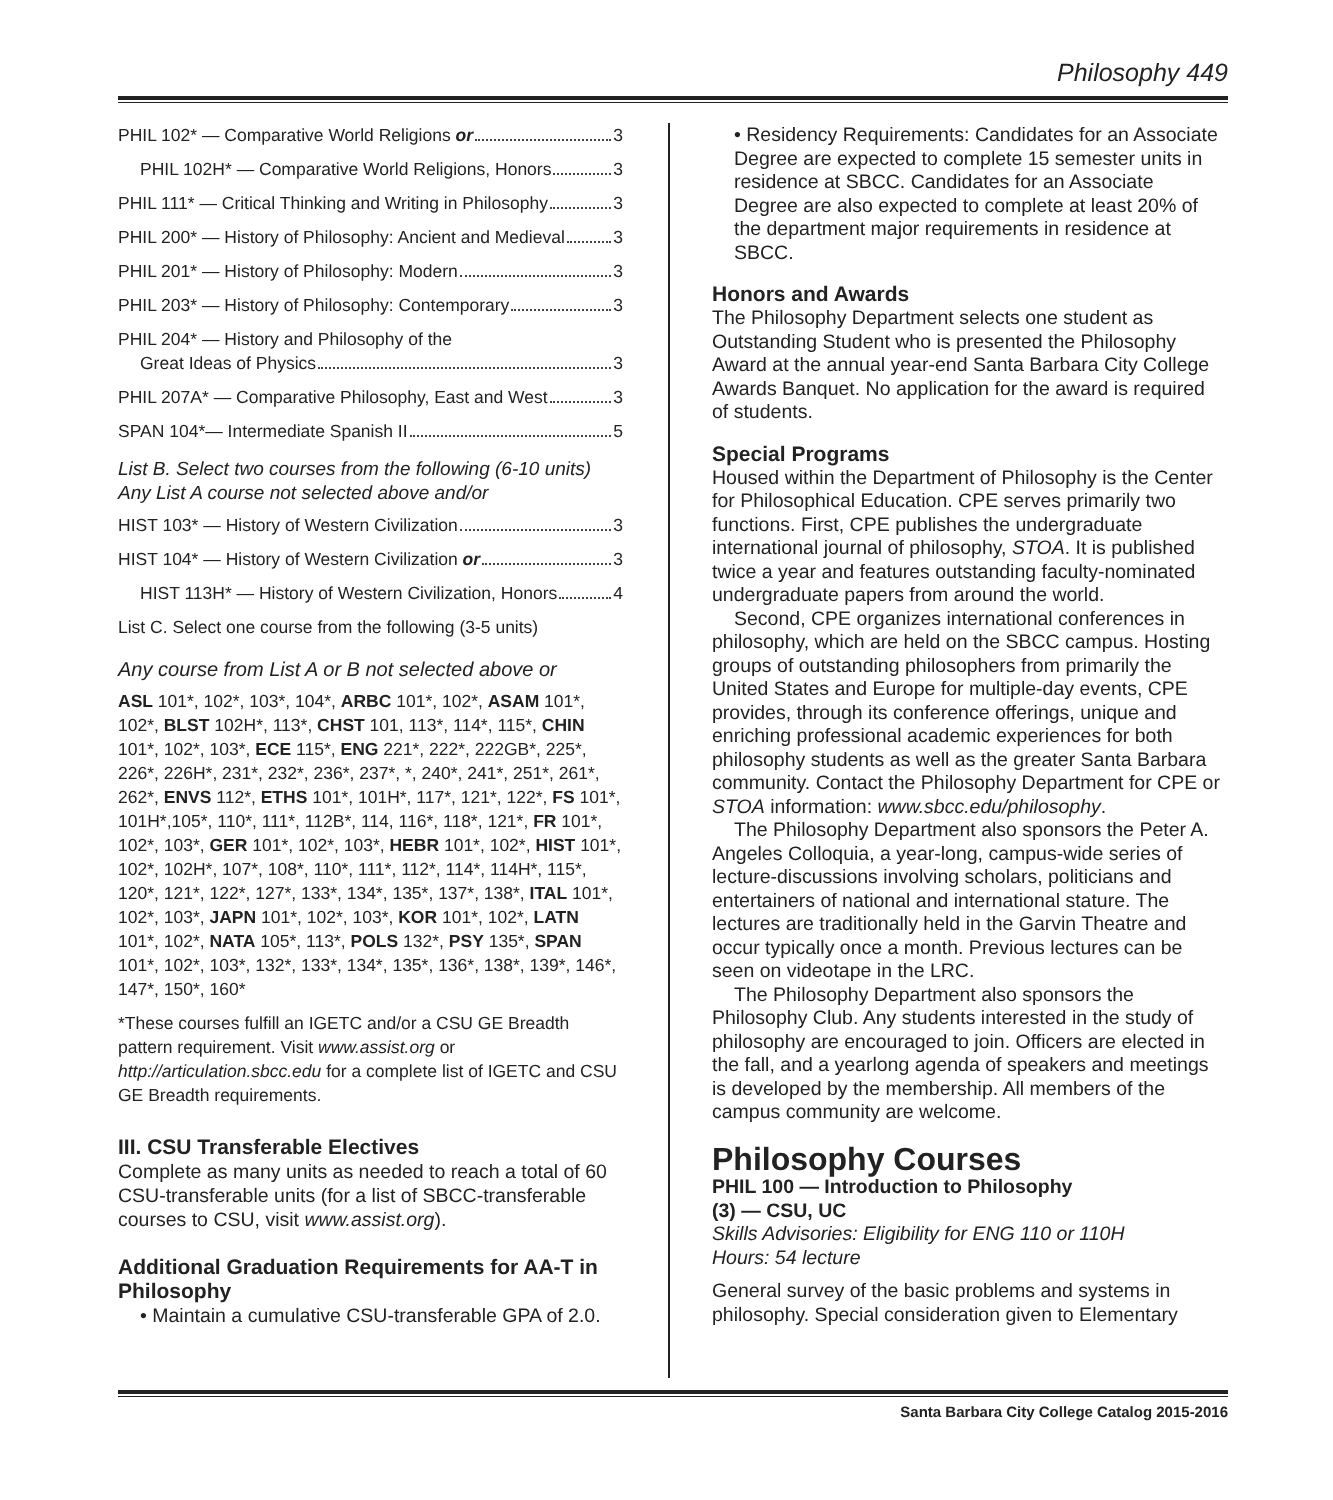Philosophy 449
PHIL 102* — Comparative World Religions or 3
PHIL 102H* — Comparative World Religions, Honors 3
PHIL 111* — Critical Thinking and Writing in Philosophy 3
PHIL 200* — History of Philosophy: Ancient and Medieval 3
PHIL 201* — History of Philosophy: Modern 3
PHIL 203* — History of Philosophy: Contemporary 3
PHIL 204* — History and Philosophy of the
Great Ideas of Physics 3
PHIL 207A* — Comparative Philosophy, East and West 3
SPAN 104*— Intermediate Spanish II 5
List B. Select two courses from the following (6-10 units)
Any List A course not selected above and/or
HIST 103* — History of Western Civilization 3
HIST 104* — History of Western Civilization or 3
HIST 113H* — History of Western Civilization, Honors 4
List C. Select one course from the following (3-5 units)
Any course from List A or B not selected above or
ASL 101*, 102*, 103*, 104*, ARBC 101*, 102*, ASAM 101*, 102*, BLST 102H*, 113*, CHST 101, 113*, 114*, 115*, CHIN 101*, 102*, 103*, ECE 115*, ENG 221*, 222*, 222GB*, 225*, 226*, 226H*, 231*, 232*, 236*, 237*, *, 240*, 241*, 251*, 261*, 262*, ENVS 112*, ETHS 101*, 101H*, 117*, 121*, 122*, FS 101*, 101H*,105*, 110*, 111*, 112B*, 114, 116*, 118*, 121*, FR 101*, 102*, 103*, GER 101*, 102*, 103*, HEBR 101*, 102*, HIST 101*, 102*, 102H*, 107*, 108*, 110*, 111*, 112*, 114*, 114H*, 115*, 120*, 121*, 122*, 127*, 133*, 134*, 135*, 137*, 138*, ITAL 101*, 102*, 103*, JAPN 101*, 102*, 103*, KOR 101*, 102*, LATN 101*, 102*, NATA 105*, 113*, POLS 132*, PSY 135*, SPAN 101*, 102*, 103*, 132*, 133*, 134*, 135*, 136*, 138*, 139*, 146*, 147*, 150*, 160*
*These courses fulfill an IGETC and/or a CSU GE Breadth pattern requirement. Visit www.assist.org or http://articulation.sbcc.edu for a complete list of IGETC and CSU GE Breadth requirements.
III. CSU Transferable Electives
Complete as many units as needed to reach a total of 60 CSU-transferable units (for a list of SBCC-transferable courses to CSU, visit www.assist.org).
Additional Graduation Requirements for AA-T in Philosophy
• Maintain a cumulative CSU-transferable GPA of 2.0.
• Residency Requirements: Candidates for an Associate Degree are expected to complete 15 semester units in residence at SBCC. Candidates for an Associate Degree are also expected to complete at least 20% of the department major requirements in residence at SBCC.
Honors and Awards
The Philosophy Department selects one student as Outstanding Student who is presented the Philosophy Award at the annual year-end Santa Barbara City College Awards Banquet. No application for the award is required of students.
Special Programs
Housed within the Department of Philosophy is the Center for Philosophical Education. CPE serves primarily two functions. First, CPE publishes the undergraduate international journal of philosophy, STOA. It is published twice a year and features outstanding faculty-nominated undergraduate papers from around the world.
Second, CPE organizes international conferences in philosophy, which are held on the SBCC campus. Hosting groups of outstanding philosophers from primarily the United States and Europe for multiple-day events, CPE provides, through its conference offerings, unique and enriching professional academic experiences for both philosophy students as well as the greater Santa Barbara community. Contact the Philosophy Department for CPE or STOA information: www.sbcc.edu/philosophy.
The Philosophy Department also sponsors the Peter A. Angeles Colloquia, a year-long, campus-wide series of lecture-discussions involving scholars, politicians and entertainers of national and international stature. The lectures are traditionally held in the Garvin Theatre and occur typically once a month. Previous lectures can be seen on videotape in the LRC.
The Philosophy Department also sponsors the Philosophy Club. Any students interested in the study of philosophy are encouraged to join. Officers are elected in the fall, and a yearlong agenda of speakers and meetings is developed by the membership. All members of the campus community are welcome.
Philosophy Courses
PHIL 100 — Introduction to Philosophy
(3) — CSU, UC
Skills Advisories: Eligibility for ENG 110 or 110H
Hours: 54 lecture
General survey of the basic problems and systems in philosophy. Special consideration given to Elementary
Santa Barbara City College Catalog 2015-2016